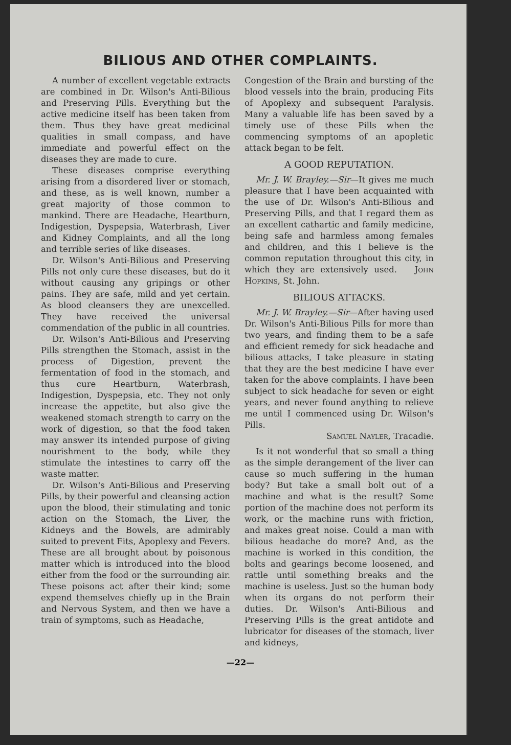BILIOUS AND OTHER COMPLAINTS.
A number of excellent vegetable extracts are combined in Dr. Wilson's Anti-Bilious and Preserving Pills. Everything but the active medicine itself has been taken from them. Thus they have great medicinal qualities in small compass, and have immediate and powerful effect on the diseases they are made to cure.
These diseases comprise everything arising from a disordered liver or stomach, and these, as is well known, number a great majority of those common to mankind. There are Headache, Heartburn, Indigestion, Dyspepsia, Waterbrash, Liver and Kidney Complaints, and all the long and terrible series of like diseases.
Dr. Wilson's Anti-Bilious and Preserving Pills not only cure these diseases, but do it without causing any gripings or other pains. They are safe, mild and yet certain. As blood cleansers they are unexcelled. They have received the universal commendation of the public in all countries.
Dr. Wilson's Anti-Bilious and Preserving Pills strengthen the Stomach, assist in the process of Digestion, prevent the fermentation of food in the stomach, and thus cure Heartburn, Waterbrash, Indigestion, Dyspepsia, etc. They not only increase the appetite, but also give the weakened stomach strength to carry on the work of digestion, so that the food taken may answer its intended purpose of giving nourishment to the body, while they stimulate the intestines to carry off the waste matter.
Dr. Wilson's Anti-Bilious and Preserving Pills, by their powerful and cleansing action upon the blood, their stimulating and tonic action on the Stomach, the Liver, the Kidneys and the Bowels, are admirably suited to prevent Fits, Apoplexy and Fevers. These are all brought about by poisonous matter which is introduced into the blood either from the food or the surrounding air. These poisons act after their kind; some expend themselves chiefly up in the Brain and Nervous System, and then we have a train of symptoms, such as Headache,
Congestion of the Brain and bursting of the blood vessels into the brain, producing Fits of Apoplexy and subsequent Paralysis. Many a valuable life has been saved by a timely use of these Pills when the commencing symptoms of an apopletic attack began to be felt.
A GOOD REPUTATION.
Mr. J. W. Brayley.—Sir—It gives me much pleasure that I have been acquainted with the use of Dr. Wilson's Anti-Bilious and Preserving Pills, and that I regard them as an excellent cathartic and family medicine, being safe and harmless among females and children, and this I believe is the common reputation throughout this city, in which they are extensively used. John Hopkins, St. John.
BILIOUS ATTACKS.
Mr. J. W. Brayley.—Sir—After having used Dr. Wilson's Anti-Bilious Pills for more than two years, and finding them to be a safe and efficient remedy for sick headache and bilious attacks, I take pleasure in stating that they are the best medicine I have ever taken for the above complaints. I have been subject to sick headache for seven or eight years, and never found anything to relieve me until I commenced using Dr. Wilson's Pills.
Samuel Nayler, Tracadie.
Is it not wonderful that so small a thing as the simple derangement of the liver can cause so much suffering in the human body? But take a small bolt out of a machine and what is the result? Some portion of the machine does not perform its work, or the machine runs with friction, and makes great noise. Could a man with bilious headache do more? And, as the machine is worked in this condition, the bolts and gearings become loosened, and rattle until something breaks and the machine is useless. Just so the human body when its organs do not perform their duties. Dr. Wilson's Anti-Bilious and Preserving Pills is the great antidote and lubricator for diseases of the stomach, liver and kidneys,
—22—